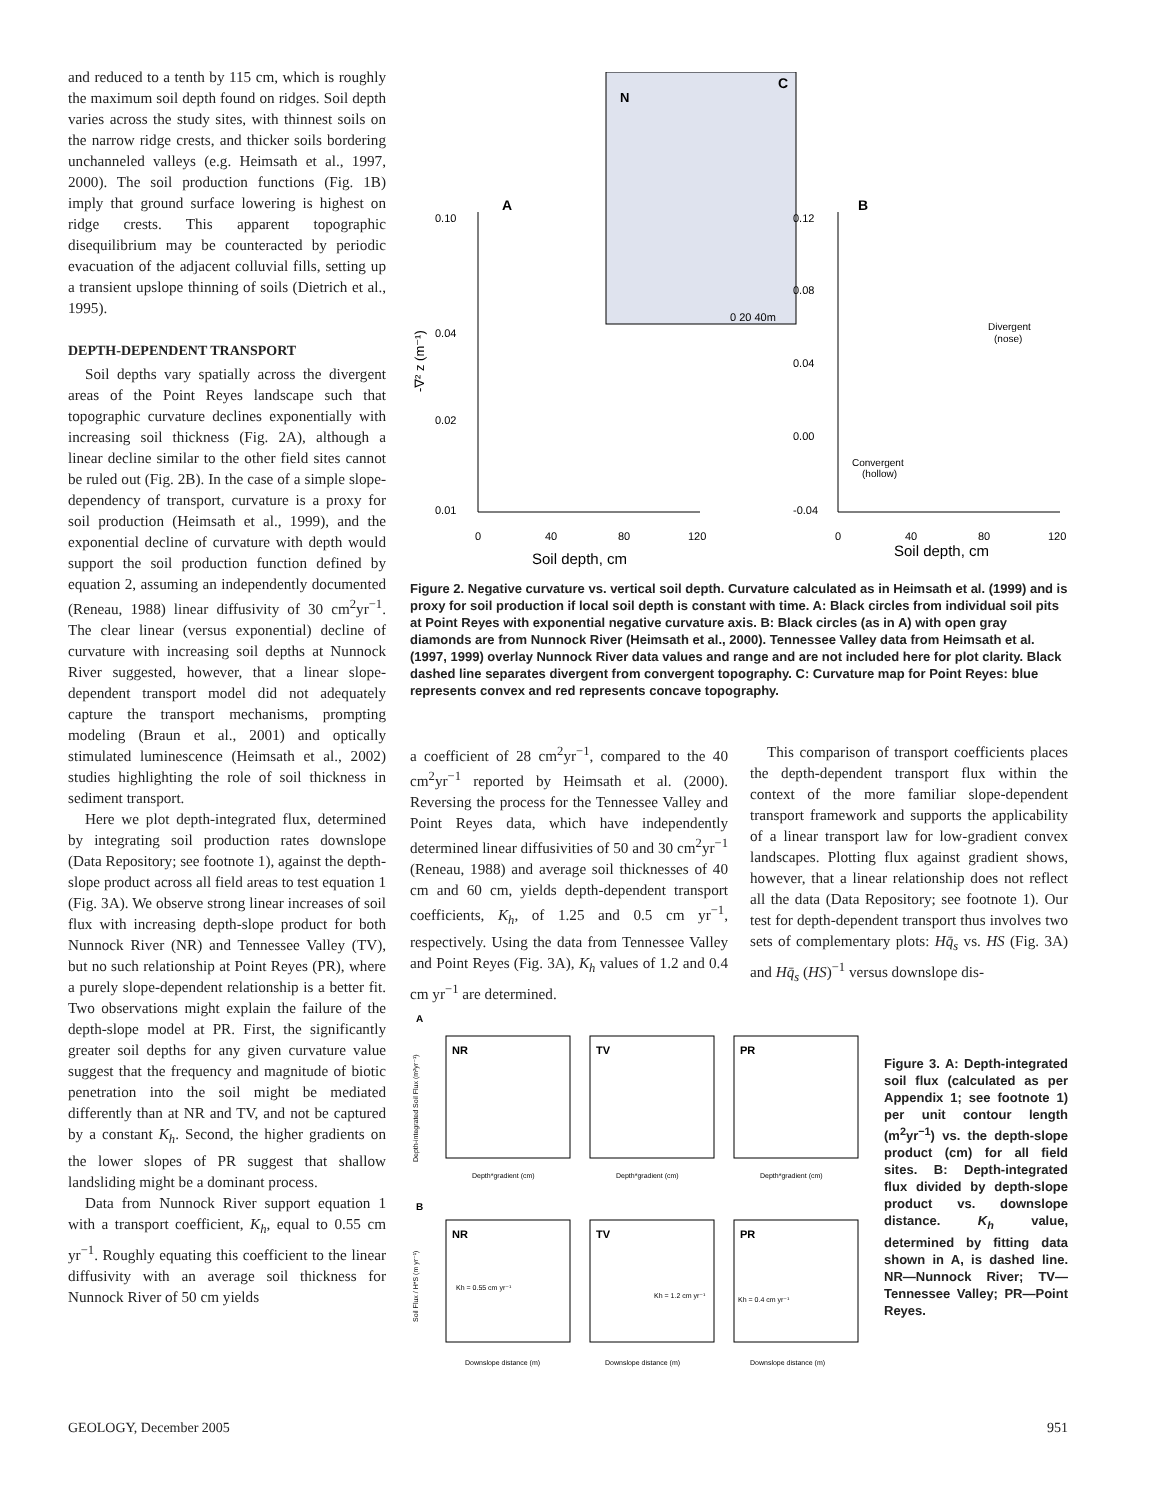and reduced to a tenth by 115 cm, which is roughly the maximum soil depth found on ridges. Soil depth varies across the study sites, with thinnest soils on the narrow ridge crests, and thicker soils bordering unchanneled valleys (e.g. Heimsath et al., 1997, 2000). The soil production functions (Fig. 1B) imply that ground surface lowering is highest on ridge crests. This apparent topographic disequilibrium may be counteracted by periodic evacuation of the adjacent colluvial fills, setting up a transient upslope thinning of soils (Dietrich et al., 1995).
DEPTH-DEPENDENT TRANSPORT
Soil depths vary spatially across the divergent areas of the Point Reyes landscape such that topographic curvature declines exponentially with increasing soil thickness (Fig. 2A), although a linear decline similar to the other field sites cannot be ruled out (Fig. 2B). In the case of a simple slope-dependency of transport, curvature is a proxy for soil production (Heimsath et al., 1999), and the exponential decline of curvature with depth would support the soil production function defined by equation 2, assuming an independently documented (Reneau, 1988) linear diffusivity of 30 cm<sup>2</sup>yr<sup>−1</sup>. The clear linear (versus exponential) decline of curvature with increasing soil depths at Nunnock River suggested, however, that a linear slope-dependent transport model did not adequately capture the transport mechanisms, prompting modeling (Braun et al., 2001) and optically stimulated luminescence (Heimsath et al., 2002) studies highlighting the role of soil thickness in sediment transport.
Here we plot depth-integrated flux, determined by integrating soil production rates downslope (Data Repository; see footnote 1), against the depth-slope product across all field areas to test equation 1 (Fig. 3A). We observe strong linear increases of soil flux with increasing depth-slope product for both Nunnock River (NR) and Tennessee Valley (TV), but no such relationship at Point Reyes (PR), where a purely slope-dependent relationship is a better fit. Two observations might explain the failure of the depth-slope model at PR. First, the significantly greater soil depths for any given curvature value suggest that the frequency and magnitude of biotic penetration into the soil might be mediated differently than at NR and TV, and not be captured by a constant K<sub>h</sub>. Second, the higher gradients on the lower slopes of PR suggest that shallow landsliding might be a dominant process.
Data from Nunnock River support equation 1 with a transport coefficient, K<sub>h</sub>, equal to 0.55 cm yr<sup>−1</sup>. Roughly equating this coefficient to the linear diffusivity with an average soil thickness for Nunnock River of 50 cm yields
C
N
0 20 40m
A
B
0.10
0.04
0.02
0.01
0.12
0.08
0.04
0.00
-0.04
0
40
80
120
0
40
80
120
Soil depth, cm
Soil depth, cm
-∇² z (m⁻¹)
Divergent
(nose)
Convergent
(hollow)
Figure 2. Negative curvature vs. vertical soil depth. Curvature calculated as in Heimsath et al. (1999) and is proxy for soil production if local soil depth is constant with time. A: Black circles from individual soil pits at Point Reyes with exponential negative curvature axis. B: Black circles (as in A) with open gray diamonds are from Nunnock River (Heimsath et al., 2000). Tennessee Valley data from Heimsath et al. (1997, 1999) overlay Nunnock River data values and range and are not included here for plot clarity. Black dashed line separates divergent from convergent topography. C: Curvature map for Point Reyes: blue represents convex and red represents concave topography.
a coefficient of 28 cm<sup>2</sup>yr<sup>−1</sup>, compared to the 40 cm<sup>2</sup>yr<sup>−1</sup> reported by Heimsath et al. (2000). Reversing the process for the Tennessee Valley and Point Reyes data, which have independently determined linear diffusivities of 50 and 30 cm<sup>2</sup>yr<sup>−1</sup> (Reneau, 1988) and average soil thicknesses of 40 cm and 60 cm, yields depth-dependent transport coefficients, K<sub>h</sub>, of 1.25 and 0.5 cm yr<sup>−1</sup>, respectively. Using the data from Tennessee Valley and Point Reyes (Fig. 3A), K<sub>h</sub> values of 1.2 and 0.4 cm yr<sup>−1</sup> are determined.
This comparison of transport coefficients places the depth-dependent transport flux within the context of the more familiar slope-dependent transport framework and supports the applicability of a linear transport law for low-gradient convex landscapes. Plotting flux against gradient shows, however, that a linear relationship does not reflect all the data (Data Repository; see footnote 1). Our test for depth-dependent transport thus involves two sets of complementary plots: Hq̄<sub>s</sub> vs. HS (Fig. 3A) and Hq̄<sub>s</sub> (HS)<sup>−1</sup> versus downslope dis-
A
B
NR
TV
PR
NR
TV
PR
Depth*gradient (cm)
Depth*gradient (cm)
Depth*gradient (cm)
Downslope distance (m)
Downslope distance (m)
Downslope distance (m)
Kh = 0.55 cm yr⁻¹
Kh = 1.2 cm yr⁻¹
Kh = 0.4 cm yr⁻¹
Depth-integrated Soil Flux (m²yr⁻¹)
Soil Flux / H*S (m yr⁻¹)
Figure 3. A: Depth-integrated soil flux (calculated as per Appendix 1; see footnote 1) per unit contour length (m<sup>2</sup>yr<sup>−1</sup>) vs. the depth-slope product (cm) for all field sites. B: Depth-integrated flux divided by depth-slope product vs. downslope distance. K<sub>h</sub> value, determined by fitting data shown in A, is dashed line. NR—Nunnock River; TV—Tennessee Valley; PR—Point Reyes.
GEOLOGY, December 2005 951